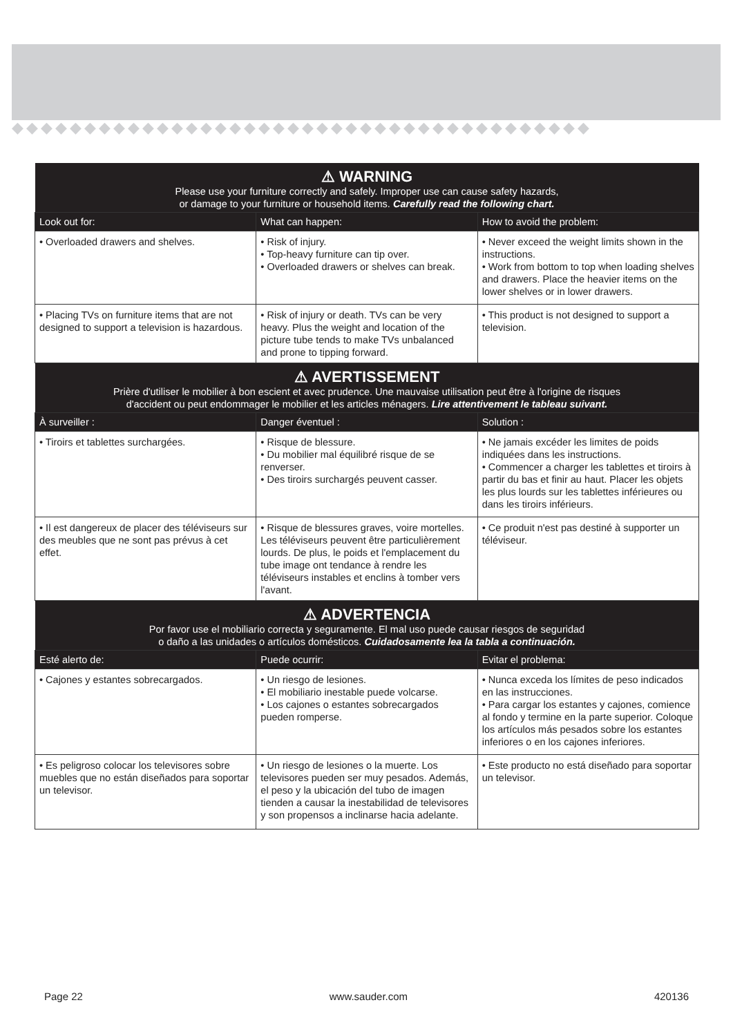◆◆◆◆◆◆◆◆◆◆◆◆◆◆◆◆◆◆◆◆◆◆◆◆◆◆◆◆◆◆◆◆◆◆◆◆◆◆◆◆
| ⚠ WARNING Please use your furniture correctly and safely. Improper use can cause safety hazards, or damage to your furniture or household items. Carefully read the following chart. | | |
| Look out for: | What can happen: | How to avoid the problem: |
| • Overloaded drawers and shelves. | • Risk of injury. • Top-heavy furniture can tip over. • Overloaded drawers or shelves can break. | • Never exceed the weight limits shown in the instructions. • Work from bottom to top when loading shelves and drawers. Place the heavier items on the lower shelves or in lower drawers. |
| • Placing TVs on furniture items that are not designed to support a television is hazardous. | • Risk of injury or death. TVs can be very heavy. Plus the weight and location of the picture tube tends to make TVs unbalanced and prone to tipping forward. | • This product is not designed to support a television. |
| ⚠ AVERTISSEMENT Prière d'utiliser le mobilier à bon escient et avec prudence. Une mauvaise utilisation peut être à l'origine de risques d'accident ou peut endommager le mobilier et les articles ménagers. Lire attentivement le tableau suivant. | | |
| À surveiller : | Danger éventuel : | Solution : |
| • Tiroirs et tablettes surchargées. | • Risque de blessure. • Du mobilier mal équilibré risque de se renverser. • Des tiroirs surchargés peuvent casser. | • Ne jamais excéder les limites de poids indiquées dans les instructions. • Commencer a charger les tablettes et tiroirs à partir du bas et finir au haut. Placer les objets les plus lourds sur les tablettes inférieures ou dans les tiroirs inférieurs. |
| • Il est dangereux de placer des téléviseurs sur des meubles que ne sont pas prévus à cet effet. | • Risque de blessures graves, voire mortelles. Les téléviseurs peuvent être particulièrement lourds. De plus, le poids et l'emplacement du tube image ont tendance à rendre les téléviseurs instables et enclins à tomber vers l'avant. | • Ce produit n'est pas destiné à supporter un téléviseur. |
| ⚠ ADVERTENCIA Por favor use el mobiliario correcta y seguramente. El mal uso puede causar riesgos de seguridad o daño a las unidades o artículos domésticos. Cuidadosamente lea la tabla a continuación. | | |
| Esté alerto de: | Puede ocurrir: | Evitar el problema: |
| • Cajones y estantes sobrecargados. | • Un riesgo de lesiones. • El mobiliario inestable puede volcarse. • Los cajones o estantes sobrecargados pueden romperse. | • Nunca exceda los límites de peso indicados en las instrucciones. • Para cargar los estantes y cajones, comience al fondo y termine en la parte superior. Coloque los artículos más pesados sobre los estantes inferiores o en los cajones inferiores. |
| • Es peligroso colocar los televisores sobre muebles que no están diseñados para soportar un televisor. | • Un riesgo de lesiones o la muerte. Los televisores pueden ser muy pesados. Además, el peso y la ubicación del tubo de imagen tienden a causar la inestabilidad de televisores y son propensos a inclinarse hacia adelante. | • Este producto no está diseñado para soportar un televisor. |
Page 22 www.sauder.com 420136